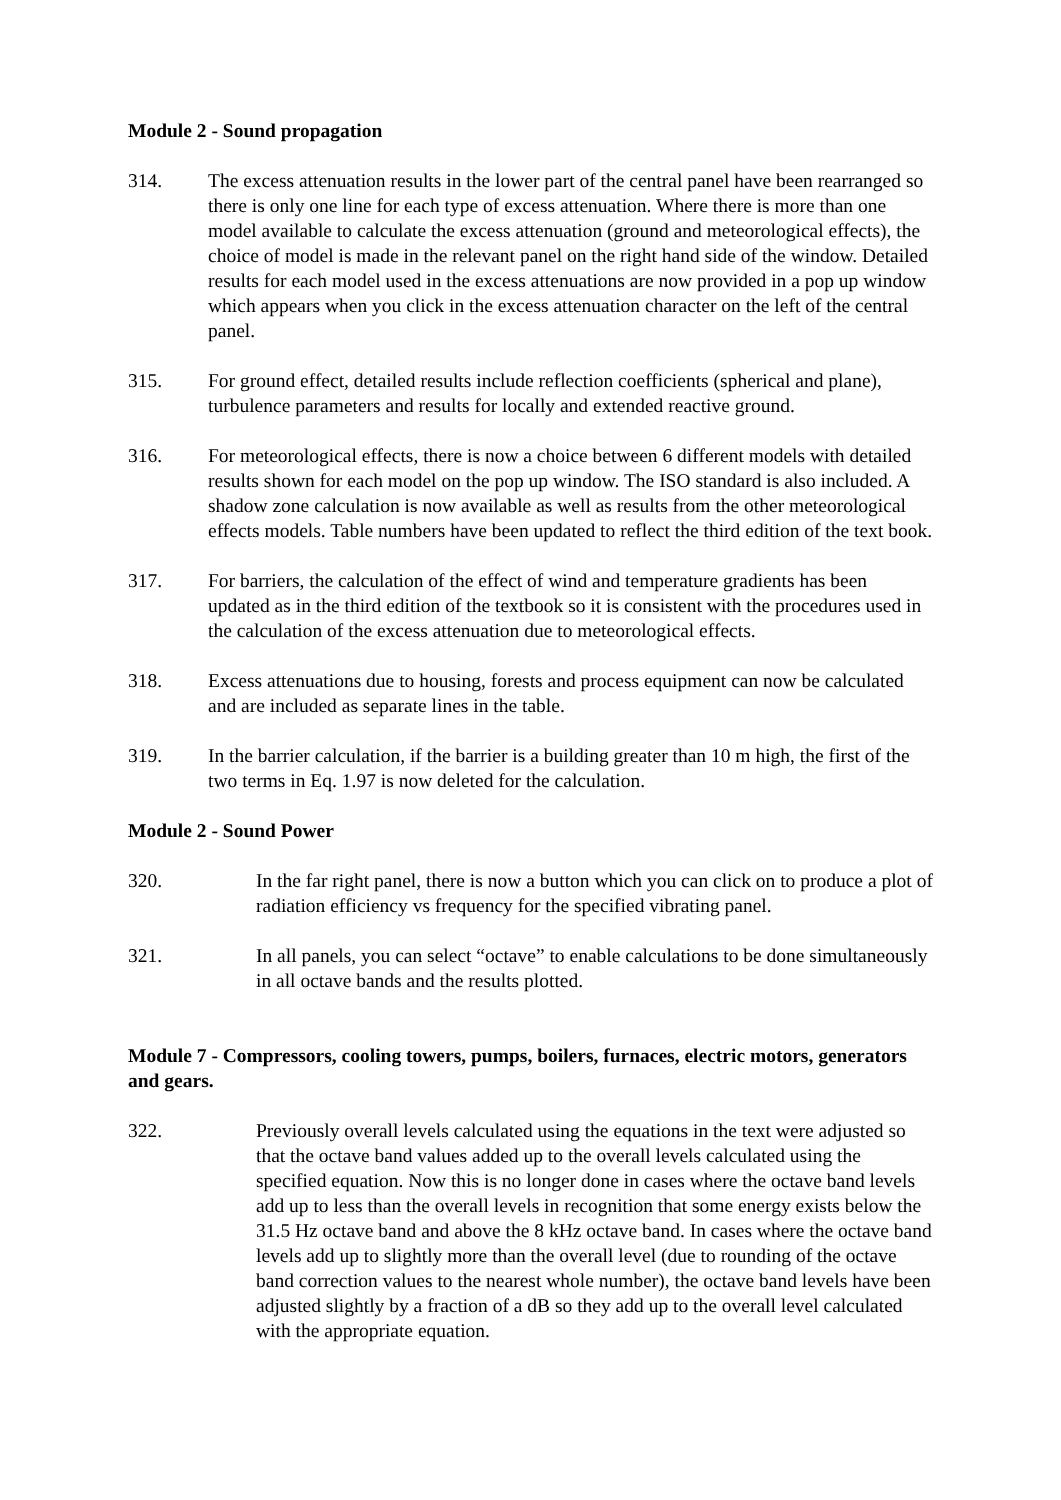Module 2 - Sound propagation
314. The excess attenuation results in the lower part of the central panel have been rearranged so there is only one line for each type of excess attenuation. Where there is more than one model available to calculate the excess attenuation (ground and meteorological effects), the choice of model is made in the relevant panel on the right hand side of the window. Detailed results for each model used in the excess attenuations are now provided in a pop up window which appears when you click in the excess attenuation character on the left of the central panel.
315. For ground effect, detailed results include reflection coefficients (spherical and plane), turbulence parameters and results for locally and extended reactive ground.
316. For meteorological effects, there is now a choice between 6 different models with detailed results shown for each model on the pop up window. The ISO standard is also included. A shadow zone calculation is now available as well as results from the other meteorological effects models. Table numbers have been updated to reflect the third edition of the text book.
317. For barriers, the calculation of the effect of wind and temperature gradients has been updated as in the third edition of the textbook so it is consistent with the procedures used in the calculation of the excess attenuation due to meteorological effects.
318. Excess attenuations due to housing, forests and process equipment can now be calculated and are included as separate lines in the table.
319. In the barrier calculation, if the barrier is a building greater than 10 m high, the first of the two terms in Eq. 1.97 is now deleted for the calculation.
Module 2 - Sound Power
320. In the far right panel, there is now a button which you can click on to produce a plot of radiation efficiency vs frequency for the specified vibrating panel.
321. In all panels, you can select “octave” to enable calculations to be done simultaneously in all octave bands and the results plotted.
Module 7 - Compressors, cooling towers, pumps, boilers, furnaces, electric motors, generators and gears.
322. Previously overall levels calculated using the equations in the text were adjusted so that the octave band values added up to the overall levels calculated using the specified equation. Now this is no longer done in cases where the octave band levels add up to less than the overall levels in recognition that some energy exists below the 31.5 Hz octave band and above the 8 kHz octave band. In cases where the octave band levels add up to slightly more than the overall level (due to rounding of the octave band correction values to the nearest whole number), the octave band levels have been adjusted slightly by a fraction of a dB so they add up to the overall level calculated with the appropriate equation.